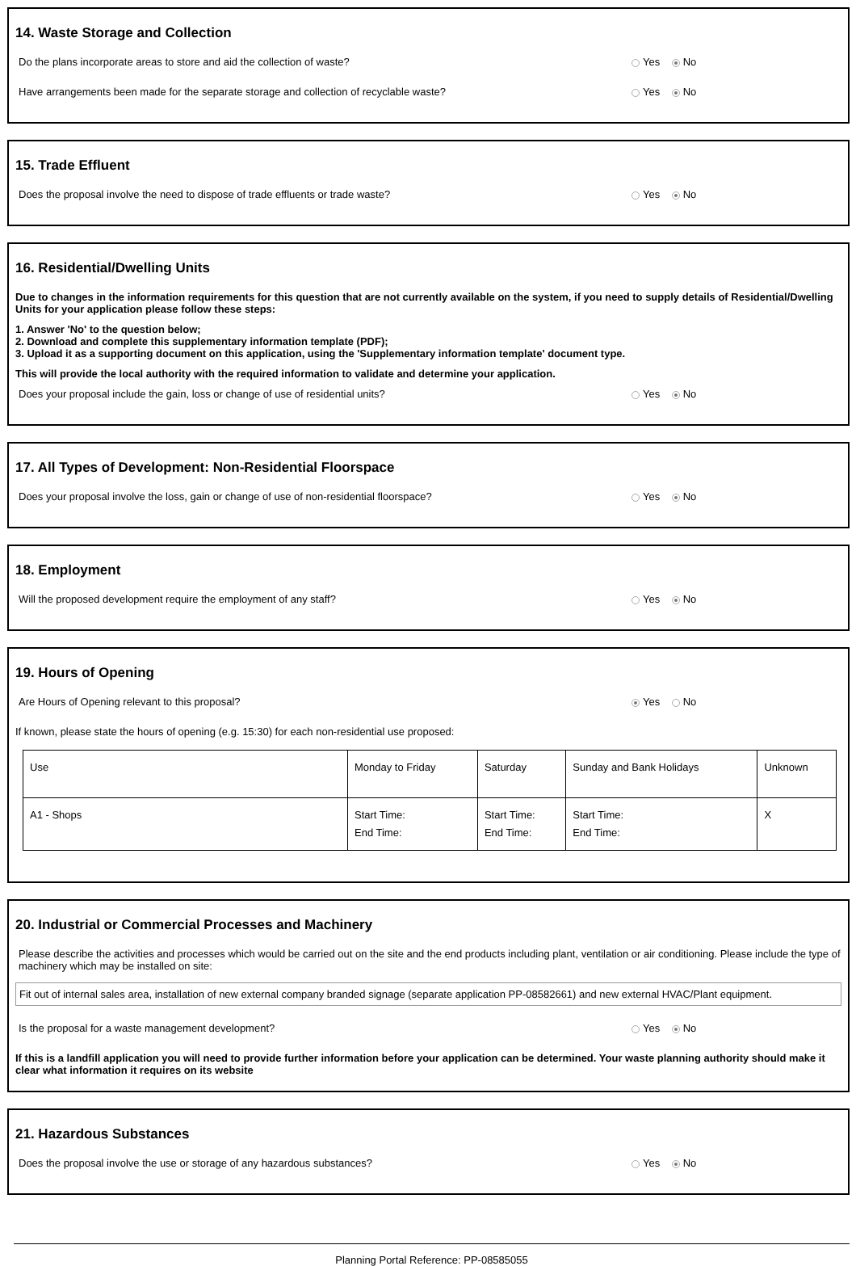14. Waste Storage and Collection
Do the plans incorporate areas to store and aid the collection of waste? Yes No
Have arrangements been made for the separate storage and collection of recyclable waste? Yes No
15. Trade Effluent
Does the proposal involve the need to dispose of trade effluents or trade waste? Yes No
16. Residential/Dwelling Units
Due to changes in the information requirements for this question that are not currently available on the system, if you need to supply details of Residential/Dwelling Units for your application please follow these steps:
1. Answer 'No' to the question below;
2. Download and complete this supplementary information template (PDF);
3. Upload it as a supporting document on this application, using the 'Supplementary information template' document type.
This will provide the local authority with the required information to validate and determine your application.
Does your proposal include the gain, loss or change of use of residential units? Yes No
17. All Types of Development: Non-Residential Floorspace
Does your proposal involve the loss, gain or change of use of non-residential floorspace? Yes No
18. Employment
Will the proposed development require the employment of any staff? Yes No
19. Hours of Opening
Are Hours of Opening relevant to this proposal? Yes No
If known, please state the hours of opening (e.g. 15:30) for each non-residential use proposed:
| Use | Monday to Friday | Saturday | Sunday and Bank Holidays | Unknown |
| A1 - Shops | Start Time: End Time: | Start Time: End Time: | Start Time: End Time: | X |
20. Industrial or Commercial Processes and Machinery
Please describe the activities and processes which would be carried out on the site and the end products including plant, ventilation or air conditioning. Please include the type of machinery which may be installed on site:
Fit out of internal sales area, installation of new external company branded signage (separate application PP-08582661) and new external HVAC/Plant equipment.
Is the proposal for a waste management development? Yes No
If this is a landfill application you will need to provide further information before your application can be determined. Your waste planning authority should make it clear what information it requires on its website
21. Hazardous Substances
Does the proposal involve the use or storage of any hazardous substances? Yes No
Planning Portal Reference: PP-08585055